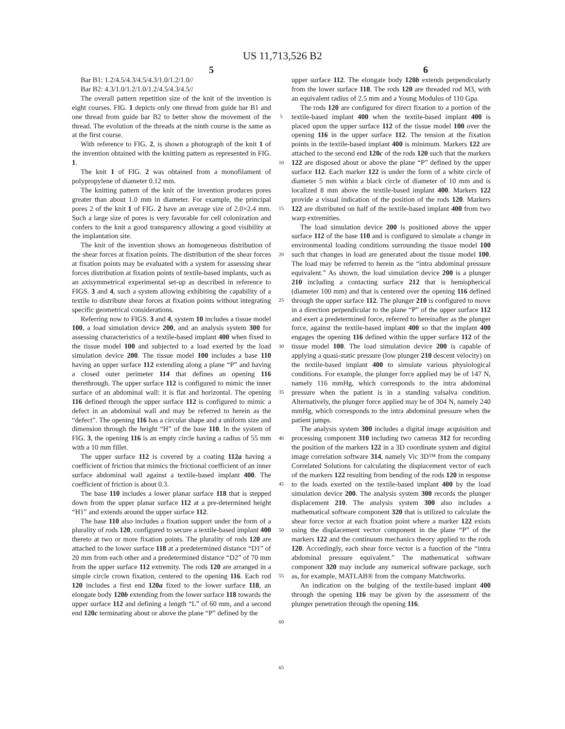US 11,713,526 B2
5 6
Bar B1: 1.2/4.5/4.3/4.5/4.3/1.0/1.2/1.0//
Bar B2: 4.3/1.0/1.2/1.0/1.2/4.5/4.3/4.5//
The overall pattern repetition size of the knit of the invention is eight courses. FIG. 1 depicts only one thread from guide bar B1 and one thread from guide bar B2 to better show the movement of the thread. The evolution of the threads at the ninth course is the same as at the first course.
With reference to FIG. 2, is shown a photograph of the knit 1 of the invention obtained with the knitting pattern as represented in FIG. 1.
The knit 1 of FIG. 2 was obtained from a monofilament of polypropylene of diameter 0.12 mm.
The knitting pattern of the knit of the invention produces pores greater than about 1.0 mm in diameter. For example, the principal pores 2 of the knit 1 of FIG. 2 have an average size of 2.0×2.4 mm. Such a large size of pores is very favorable for cell colonization and confers to the knit a good transparency allowing a good visibility at the implantation site.
The knit of the invention shows an homogeneous distribution of the shear forces at fixation points. The distribution of the shear forces at fixation points may be evaluated with a system for assessing shear forces distribution at fixation points of textile-based implants, such as an axisymmetrical experimental set-up as described in reference to FIGS. 3 and 4, such a system allowing exhibiting the capability of a textile to distribute shear forces at fixation points without integrating specific geometrical considerations.
Referring now to FIGS. 3 and 4, system 10 includes a tissue model 100, a load simulation device 200, and an analysis system 300 for assessing characteristics of a textile-based implant 400 when fixed to the tissue model 100 and subjected to a load exerted by the load simulation device 200. The tissue model 100 includes a base 110 having an upper surface 112 extending along a plane “P” and having a closed outer perimeter 114 that defines an opening 116 therethrough. The upper surface 112 is configured to mimic the inner surface of an abdominal wall: it is flat and horizontal. The opening 116 defined through the upper surface 112 is configured to mimic a defect in an abdominal wall and may be referred to herein as the “defect”. The opening 116 has a circular shape and a uniform size and dimension through the height “H” of the base 110. In the system of FIG. 3, the opening 116 is an empty circle having a radius of 55 mm with a 10 mm fillet.
The upper surface 112 is covered by a coating 112a having a coefficient of friction that mimics the frictional coefficient of an inner surface abdominal wall against a textile-based implant 400. The coefficient of friction is about 0.3.
The base 110 includes a lower planar surface 118 that is stepped down from the upper planar surface 112 at a pre-determined height “H1” and extends around the upper surface 112.
The base 110 also includes a fixation support under the form of a plurality of rods 120, configured to secure a textile-based implant 400 thereto at two or more fixation points. The plurality of rods 120 are attached to the lower surface 118 at a predetermined distance “D1” of 20 mm from each other and a predetermined distance “D2” of 70 mm from the upper surface 112 extremity. The rods 120 are arranged in a simple circle crown fixation, centered to the opening 116. Each rod 120 includes a first end 120a fixed to the lower surface 118, an elongate body 120b extending from the lower surface 118 towards the upper surface 112 and defining a length “L” of 60 mm, and a second end 120c terminating about or above the plane “P” defined by the
5
10
15
20
25
30
35
40
45
50
55
60
65
upper surface 112. The elongate body 120b extends perpendicularly from the lower surface 118. The rods 120 are threaded rod M3, with an equivalent radius of 2.5 mm and a Young Modulus of 110 Gpa.
The rods 120 are configured for direct fixation to a portion of the textile-based implant 400 when the textile-based implant 400 is placed upon the upper surface 112 of the tissue model 100 over the opening 116 in the upper surface 112. The tension at the fixation points in the textile-based implant 400 is minimum. Markers 122 are attached to the second end 120c of the rods 120 such that the markers 122 are disposed about or above the plane “P” defined by the upper surface 112. Each marker 122 is under the form of a white circle of diameter 5 mm within a black circle of diameter of 10 mm and is localized 8 mm above the textile-based implant 400. Markers 122 provide a visual indication of the position of the rods 120. Markers 122 are distributed on half of the textile-based implant 400 from two warp extremities.
The load simulation device 200 is positioned above the upper surface 112 of the base 110 and is configured to simulate a change in environmental loading conditions surrounding the tissue model 100 such that changes in load are generated about the tissue model 100. The load may be referred to herein as the “intra abdominal pressure equivalent.” As shown, the load simulation device 200 is a plunger 210 including a contacting surface 212 that is hemispherical (diameter 100 mm) and that is centered over the opening 116 defined through the upper surface 112. The plunger 210 is configured to move in a direction perpendicular to the plane “P” of the upper surface 112 and exert a predetermined force, referred to hereinafter as the plunger force, against the textile-based implant 400 so that the implant 400 engages the opening 116 defined within the upper surface 112 of the tissue model 100. The load simulation device 200 is capable of applying a quasi-static pressure (low plunger 210 descent velocity) on the textile-based implant 400 to simulate various physiological conditions. For example, the plunger force applied may be of 147 N, namely 116 mmHg, which corresponds to the intra abdominal pressure when the patient is in a standing valsalva condition. Alternatively, the plunger force applied may be of 304 N, namely 240 mmHg, which corresponds to the intra abdominal pressure when the patient jumps.
The analysis system 300 includes a digital image acquisition and processing component 310 including two cameras 312 for recording the position of the markers 122 in a 3D coordinate system and digital image correlation software 314, namely Vic 3D™ from the company Correlated Solutions for calculating the displacement vector of each of the markers 122 resulting from bending of the rods 120 in response to the loads exerted on the textile-based implant 400 by the load simulation device 200. The analysis system 300 records the plunger displacement 210. The analysis system 300 also includes a mathematical software component 320 that is utilized to calculate the shear force vector at each fixation point where a marker 122 exists using the displacement vector component in the plane “P” of the markers 122 and the continuum mechanics theory applied to the rods 120. Accordingly, each shear force vector is a function of the “intra abdominal pressure equivalent.” The mathematical software component 320 may include any numerical software package, such as, for example, MATLAB® from the company Matchworks.
An indication on the bulging of the textile-based implant 400 through the opening 116 may be given by the assessment of the plunger penetration through the opening 116.